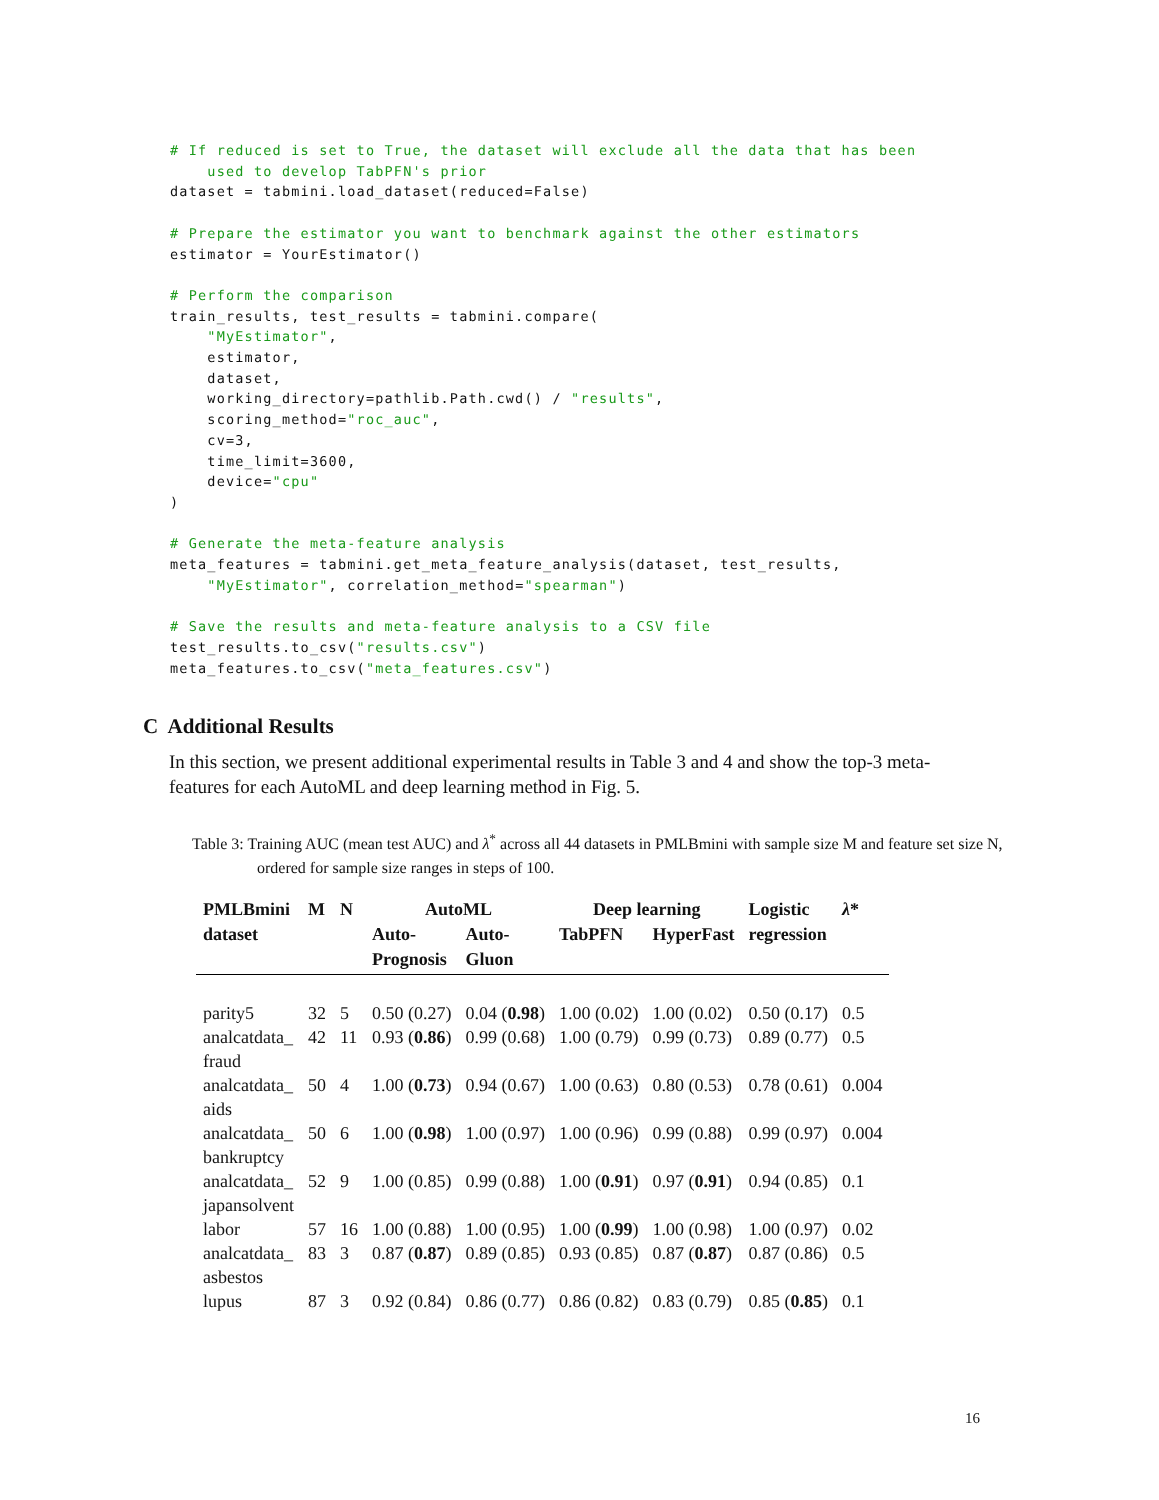# If reduced is set to True, the dataset will exclude all the data that has been
    used to develop TabPFN's prior
dataset = tabmini.load_dataset(reduced=False)

# Prepare the estimator you want to benchmark against the other estimators
estimator = YourEstimator()

# Perform the comparison
train_results, test_results = tabmini.compare(
    "MyEstimator",
    estimator,
    dataset,
    working_directory=pathlib.Path.cwd() / "results",
    scoring_method="roc_auc",
    cv=3,
    time_limit=3600,
    device="cpu"
)

# Generate the meta-feature analysis
meta_features = tabmini.get_meta_feature_analysis(dataset, test_results,
    "MyEstimator", correlation_method="spearman")

# Save the results and meta-feature analysis to a CSV file
test_results.to_csv("results.csv")
meta_features.to_csv("meta_features.csv")
C Additional Results
In this section, we present additional experimental results in Table 3 and 4 and show the top-3 meta-features for each AutoML and deep learning method in Fig. 5.
Table 3: Training AUC (mean test AUC) and λ<sup>*</sup> across all 44 datasets in PMLBmini with sample size M and feature set size N, ordered for sample size ranges in steps of 100.
| PMLBmini dataset | M | N | AutoML | | Deep learning | | Logistic regression | λ * |
| --- | --- | --- | --- | --- | --- | --- | --- | --- |
| | | | Auto- Prognosis | Auto- Gluon | TabPFN | HyperFast | | |
| parity5 | 32 | 5 | 0.50 (0.27) | 0.04 ( 0.98 ) | 1.00 (0.02) | 1.00 (0.02) | 0.50 (0.17) | 0.5 |
| analcatdata_ fraud | 42 | 11 | 0.93 ( 0.86 ) | 0.99 (0.68) | 1.00 (0.79) | 0.99 (0.73) | 0.89 (0.77) | 0.5 |
| analcatdata_ aids | 50 | 4 | 1.00 ( 0.73 ) | 0.94 (0.67) | 1.00 (0.63) | 0.80 (0.53) | 0.78 (0.61) | 0.004 |
| analcatdata_ bankruptcy | 50 | 6 | 1.00 ( 0.98 ) | 1.00 (0.97) | 1.00 (0.96) | 0.99 (0.88) | 0.99 (0.97) | 0.004 |
| analcatdata_ japansolvent | 52 | 9 | 1.00 (0.85) | 0.99 (0.88) | 1.00 ( 0.91 ) | 0.97 ( 0.91 ) | 0.94 (0.85) | 0.1 |
| labor | 57 | 16 | 1.00 (0.88) | 1.00 (0.95) | 1.00 ( 0.99 ) | 1.00 (0.98) | 1.00 (0.97) | 0.02 |
| analcatdata_ asbestos | 83 | 3 | 0.87 ( 0.87 ) | 0.89 (0.85) | 0.93 (0.85) | 0.87 ( 0.87 ) | 0.87 (0.86) | 0.5 |
| lupus | 87 | 3 | 0.92 (0.84) | 0.86 (0.77) | 0.86 (0.82) | 0.83 (0.79) | 0.85 ( 0.85 ) | 0.1 |
16